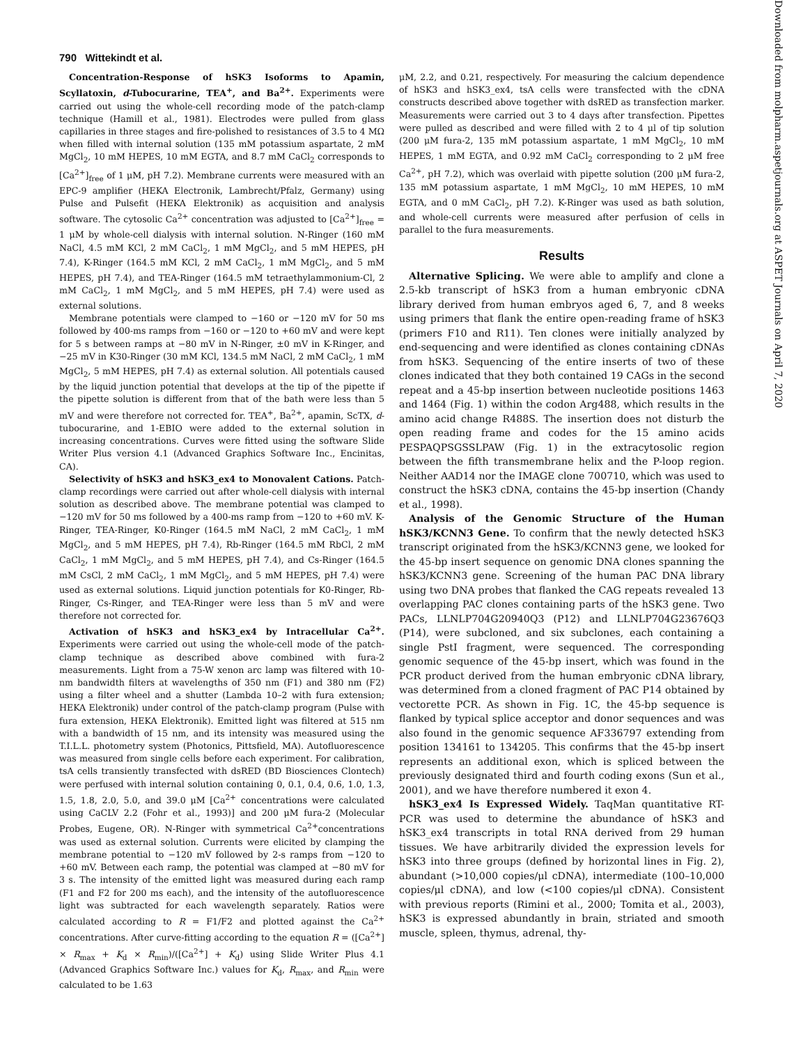790 Wittekindt et al.
Downloaded from molpharm.aspetjournals.org at ASPET Journals on April 7, 2020
Concentration-Response of hSK3 Isoforms to Apamin, Scyllatoxin, d-Tubocurarine, TEA<sup>+</sup>, and Ba<sup>2+</sup>. Experiments were carried out using the whole-cell recording mode of the patch-clamp technique (Hamill et al., 1981). Electrodes were pulled from glass capillaries in three stages and fire-polished to resistances of 3.5 to 4 MΩ when filled with internal solution (135 mM potassium aspartate, 2 mM MgCl<sub>2</sub>, 10 mM HEPES, 10 mM EGTA, and 8.7 mM CaCl<sub>2</sub> corresponds to [Ca<sup>2+</sup>]<sub>free</sub> of 1 μM, pH 7.2). Membrane currents were measured with an EPC-9 amplifier (HEKA Electronik, Lambrecht/Pfalz, Germany) using Pulse and Pulsefit (HEKA Elektronik) as acquisition and analysis software. The cytosolic Ca<sup>2+</sup> concentration was adjusted to [Ca<sup>2+</sup>]<sub>free</sub> = 1 μM by whole-cell dialysis with internal solution. N-Ringer (160 mM NaCl, 4.5 mM KCl, 2 mM CaCl<sub>2</sub>, 1 mM MgCl<sub>2</sub>, and 5 mM HEPES, pH 7.4), K-Ringer (164.5 mM KCl, 2 mM CaCl<sub>2</sub>, 1 mM MgCl<sub>2</sub>, and 5 mM HEPES, pH 7.4), and TEA-Ringer (164.5 mM tetraethylammonium-Cl, 2 mM CaCl<sub>2</sub>, 1 mM MgCl<sub>2</sub>, and 5 mM HEPES, pH 7.4) were used as external solutions.
Membrane potentials were clamped to −160 or −120 mV for 50 ms followed by 400-ms ramps from −160 or −120 to +60 mV and were kept for 5 s between ramps at −80 mV in N-Ringer, ±0 mV in K-Ringer, and −25 mV in K30-Ringer (30 mM KCl, 134.5 mM NaCl, 2 mM CaCl<sub>2</sub>, 1 mM MgCl<sub>2</sub>, 5 mM HEPES, pH 7.4) as external solution. All potentials caused by the liquid junction potential that develops at the tip of the pipette if the pipette solution is different from that of the bath were less than 5 mV and were therefore not corrected for. TEA<sup>+</sup>, Ba<sup>2+</sup>, apamin, ScTX, d-tubocurarine, and 1-EBIO were added to the external solution in increasing concentrations. Curves were fitted using the software Slide Writer Plus version 4.1 (Advanced Graphics Software Inc., Encinitas, CA).
Selectivity of hSK3 and hSK3_ex4 to Monovalent Cations. Patch-clamp recordings were carried out after whole-cell dialysis with internal solution as described above. The membrane potential was clamped to −120 mV for 50 ms followed by a 400-ms ramp from −120 to +60 mV. K-Ringer, TEA-Ringer, K0-Ringer (164.5 mM NaCl, 2 mM CaCl<sub>2</sub>, 1 mM MgCl<sub>2</sub>, and 5 mM HEPES, pH 7.4), Rb-Ringer (164.5 mM RbCl, 2 mM CaCl<sub>2</sub>, 1 mM MgCl<sub>2</sub>, and 5 mM HEPES, pH 7.4), and Cs-Ringer (164.5 mM CsCl, 2 mM CaCl<sub>2</sub>, 1 mM MgCl<sub>2</sub>, and 5 mM HEPES, pH 7.4) were used as external solutions. Liquid junction potentials for K0-Ringer, Rb-Ringer, Cs-Ringer, and TEA-Ringer were less than 5 mV and were therefore not corrected for.
Activation of hSK3 and hSK3_ex4 by Intracellular Ca<sup>2+</sup>. Experiments were carried out using the whole-cell mode of the patch-clamp technique as described above combined with fura-2 measurements. Light from a 75-W xenon arc lamp was filtered with 10-nm bandwidth filters at wavelengths of 350 nm (F1) and 380 nm (F2) using a filter wheel and a shutter (Lambda 10–2 with fura extension; HEKA Elektronik) under control of the patch-clamp program (Pulse with fura extension, HEKA Elektronik). Emitted light was filtered at 515 nm with a bandwidth of 15 nm, and its intensity was measured using the T.I.L.L. photometry system (Photonics, Pittsfield, MA). Autofluorescence was measured from single cells before each experiment. For calibration, tsA cells transiently transfected with dsRED (BD Biosciences Clontech) were perfused with internal solution containing 0, 0.1, 0.4, 0.6, 1.0, 1.3, 1.5, 1.8, 2.0, 5.0, and 39.0 μM [Ca<sup>2+</sup> concentrations were calculated using CaCLV 2.2 (Fohr et al., 1993)] and 200 μM fura-2 (Molecular Probes, Eugene, OR). N-Ringer with symmetrical Ca<sup>2+</sup>concentrations was used as external solution. Currents were elicited by clamping the membrane potential to −120 mV followed by 2-s ramps from −120 to +60 mV. Between each ramp, the potential was clamped at −80 mV for 3 s. The intensity of the emitted light was measured during each ramp (F1 and F2 for 200 ms each), and the intensity of the autofluorescence light was subtracted for each wavelength separately. Ratios were calculated according to R = F1/F2 and plotted against the Ca<sup>2+</sup> concentrations. After curve-fitting according to the equation R = ([Ca<sup>2+</sup>] × R<sub>max</sub> + K<sub>d</sub> × R<sub>min</sub>)/([Ca<sup>2+</sup>] + K<sub>d</sub>) using Slide Writer Plus 4.1 (Advanced Graphics Software Inc.) values for K<sub>d</sub>, R<sub>max</sub>, and R<sub>min</sub> were calculated to be 1.63
μM, 2.2, and 0.21, respectively. For measuring the calcium dependence of hSK3 and hSK3_ex4, tsA cells were transfected with the cDNA constructs described above together with dsRED as transfection marker. Measurements were carried out 3 to 4 days after transfection. Pipettes were pulled as described and were filled with 2 to 4 μl of tip solution (200 μM fura-2, 135 mM potassium aspartate, 1 mM MgCl<sub>2</sub>, 10 mM HEPES, 1 mM EGTA, and 0.92 mM CaCl<sub>2</sub> corresponding to 2 μM free Ca<sup>2+</sup>, pH 7.2), which was overlaid with pipette solution (200 μM fura-2, 135 mM potassium aspartate, 1 mM MgCl<sub>2</sub>, 10 mM HEPES, 10 mM EGTA, and 0 mM CaCl<sub>2</sub>, pH 7.2). K-Ringer was used as bath solution, and whole-cell currents were measured after perfusion of cells in parallel to the fura measurements.
Results
Alternative Splicing. We were able to amplify and clone a 2.5-kb transcript of hSK3 from a human embryonic cDNA library derived from human embryos aged 6, 7, and 8 weeks using primers that flank the entire open-reading frame of hSK3 (primers F10 and R11). Ten clones were initially analyzed by end-sequencing and were identified as clones containing cDNAs from hSK3. Sequencing of the entire inserts of two of these clones indicated that they both contained 19 CAGs in the second repeat and a 45-bp insertion between nucleotide positions 1463 and 1464 (Fig. 1) within the codon Arg488, which results in the amino acid change R488S. The insertion does not disturb the open reading frame and codes for the 15 amino acids PESPAQPSGSSLPAW (Fig. 1) in the extracytosolic region between the fifth transmembrane helix and the P-loop region. Neither AAD14 nor the IMAGE clone 700710, which was used to construct the hSK3 cDNA, contains the 45-bp insertion (Chandy et al., 1998).
Analysis of the Genomic Structure of the Human hSK3/KCNN3 Gene. To confirm that the newly detected hSK3 transcript originated from the hSK3/KCNN3 gene, we looked for the 45-bp insert sequence on genomic DNA clones spanning the hSK3/KCNN3 gene. Screening of the human PAC DNA library using two DNA probes that flanked the CAG repeats revealed 13 overlapping PAC clones containing parts of the hSK3 gene. Two PACs, LLNLP704G20940Q3 (P12) and LLNLP704G23676Q3 (P14), were subcloned, and six subclones, each containing a single PstI fragment, were sequenced. The corresponding genomic sequence of the 45-bp insert, which was found in the PCR product derived from the human embryonic cDNA library, was determined from a cloned fragment of PAC P14 obtained by vectorette PCR. As shown in Fig. 1C, the 45-bp sequence is flanked by typical splice acceptor and donor sequences and was also found in the genomic sequence AF336797 extending from position 134161 to 134205. This confirms that the 45-bp insert represents an additional exon, which is spliced between the previously designated third and fourth coding exons (Sun et al., 2001), and we have therefore numbered it exon 4.
hSK3_ex4 Is Expressed Widely. TaqMan quantitative RT-PCR was used to determine the abundance of hSK3 and hSK3_ex4 transcripts in total RNA derived from 29 human tissues. We have arbitrarily divided the expression levels for hSK3 into three groups (defined by horizontal lines in Fig. 2), abundant (>10,000 copies/μl cDNA), intermediate (100–10,000 copies/μl cDNA), and low (<100 copies/μl cDNA). Consistent with previous reports (Rimini et al., 2000; Tomita et al., 2003), hSK3 is expressed abundantly in brain, striated and smooth muscle, spleen, thymus, adrenal, thy-